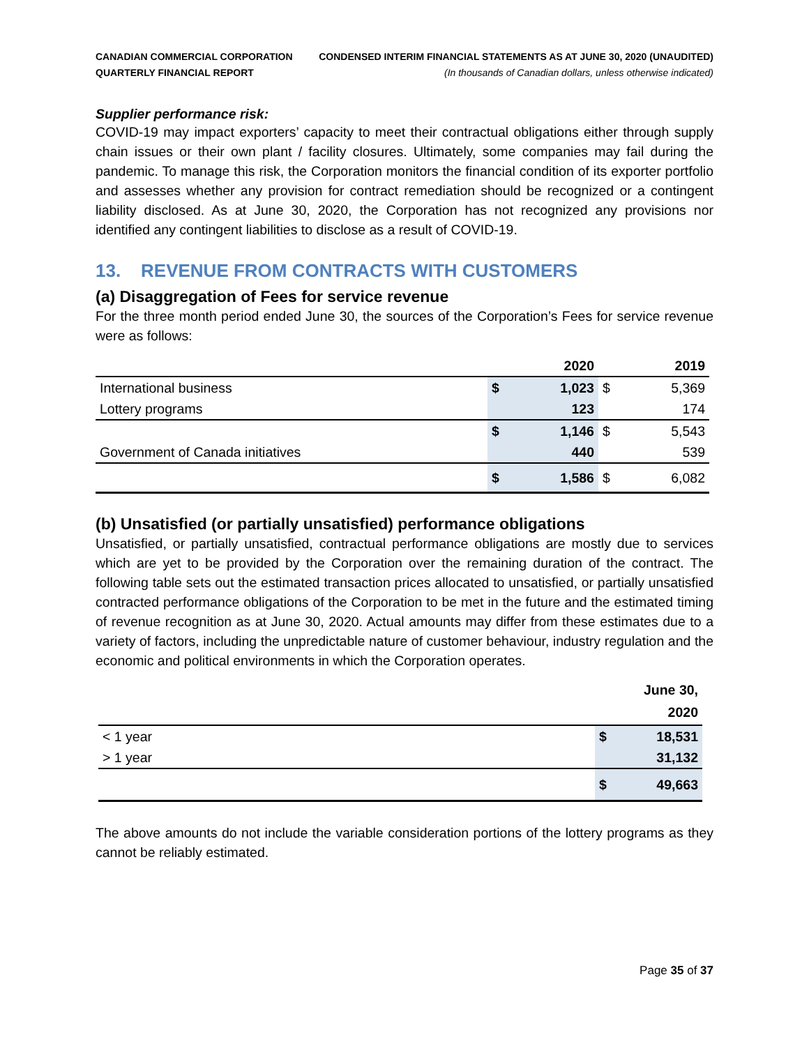CANADIAN COMMERCIAL CORPORATION
QUARTERLY FINANCIAL REPORT
CONDENSED INTERIM FINANCIAL STATEMENTS AS AT JUNE 30, 2020 (UNAUDITED)
(In thousands of Canadian dollars, unless otherwise indicated)
Supplier performance risk:
COVID-19 may impact exporters’ capacity to meet their contractual obligations either through supply chain issues or their own plant / facility closures. Ultimately, some companies may fail during the pandemic. To manage this risk, the Corporation monitors the financial condition of its exporter portfolio and assesses whether any provision for contract remediation should be recognized or a contingent liability disclosed. As at June 30, 2020, the Corporation has not recognized any provisions nor identified any contingent liabilities to disclose as a result of COVID-19.
13. REVENUE FROM CONTRACTS WITH CUSTOMERS
(a) Disaggregation of Fees for service revenue
For the three month period ended June 30, the sources of the Corporation’s Fees for service revenue were as follows:
| | | 2020 | | 2019 |
| --- | --- | --- | --- | --- |
| International business | $ | 1,023 | $ | 5,369 |
| Lottery programs | | 123 | | 174 |
| | $ | 1,146 | $ | 5,543 |
| Government of Canada initiatives | | 440 | | 539 |
| | $ | 1,586 | $ | 6,082 |
(b) Unsatisfied (or partially unsatisfied) performance obligations
Unsatisfied, or partially unsatisfied, contractual performance obligations are mostly due to services which are yet to be provided by the Corporation over the remaining duration of the contract. The following table sets out the estimated transaction prices allocated to unsatisfied, or partially unsatisfied contracted performance obligations of the Corporation to be met in the future and the estimated timing of revenue recognition as at June 30, 2020. Actual amounts may differ from these estimates due to a variety of factors, including the unpredictable nature of customer behaviour, industry regulation and the economic and political environments in which the Corporation operates.
| | | June 30, 2020 |
| --- | --- | --- |
| < 1 year | $ | 18,531 |
| > 1 year | | 31,132 |
| | $ | 49,663 |
The above amounts do not include the variable consideration portions of the lottery programs as they cannot be reliably estimated.
Page 35 of 37